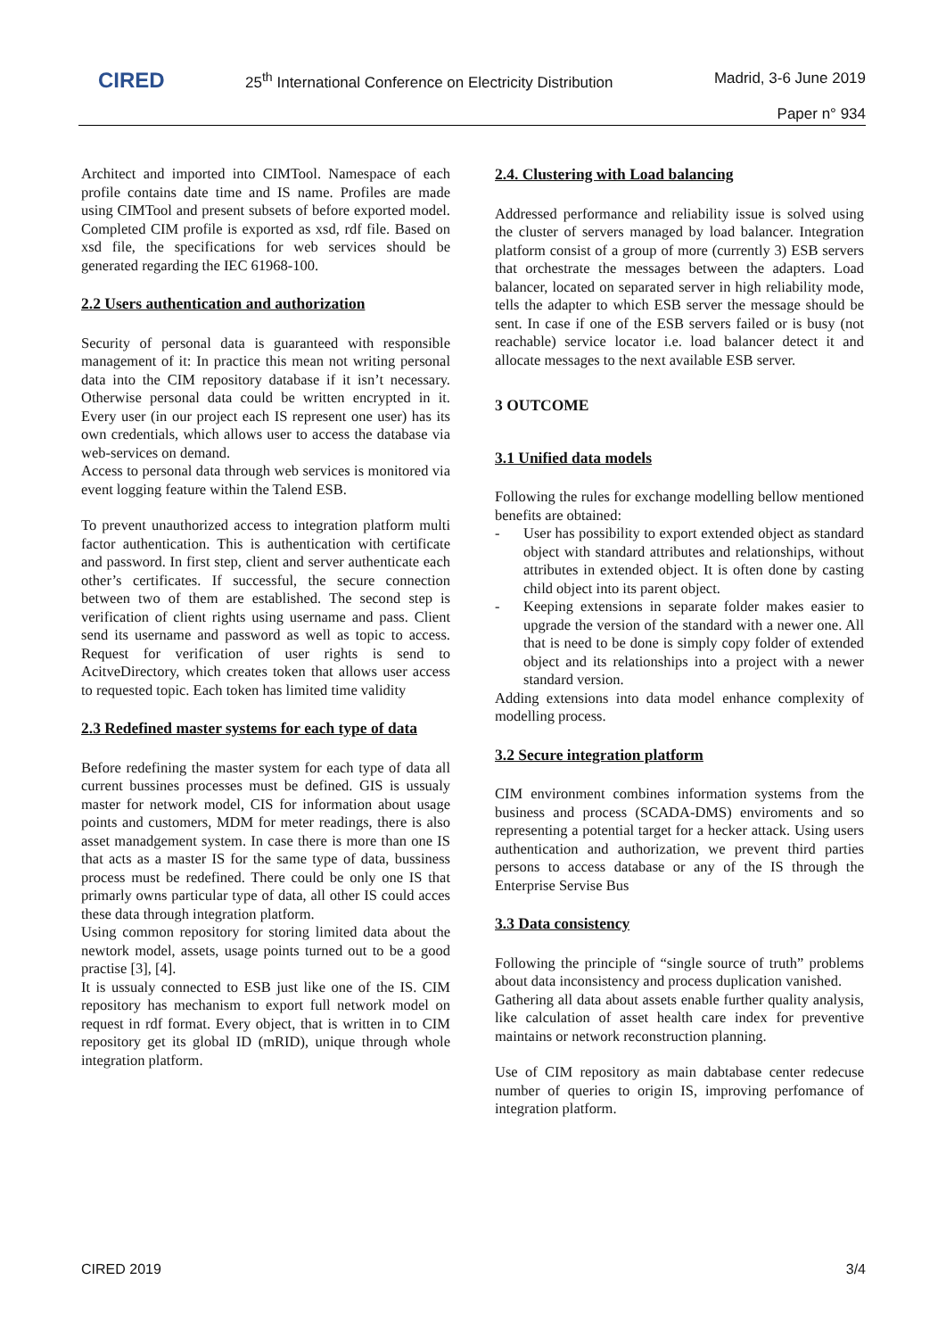CIRED
25<sup>th</sup> International Conference on Electricity Distribution
Madrid, 3-6 June 2019
Paper n° 934
Architect and imported into CIMTool. Namespace of each profile contains date time and IS name. Profiles are made using CIMTool and present subsets of before exported model. Completed CIM profile is exported as xsd, rdf file. Based on xsd file, the specifications for web services should be generated regarding the IEC 61968-100.
2.2 Users authentication and authorization
Security of personal data is guaranteed with responsible management of it: In practice this mean not writing personal data into the CIM repository database if it isn’t necessary. Otherwise personal data could be written encrypted in it. Every user (in our project each IS represent one user) has its own credentials, which allows user to access the database via web-services on demand.
Access to personal data through web services is monitored via event logging feature within the Talend ESB.
To prevent unauthorized access to integration platform multi factor authentication. This is authentication with certificate and password. In first step, client and server authenticate each other’s certificates. If successful, the secure connection between two of them are established. The second step is verification of client rights using username and pass. Client send its username and password as well as topic to access. Request for verification of user rights is send to AcitveDirectory, which creates token that allows user access to requested topic. Each token has limited time validity
2.3 Redefined master systems for each type of data
Before redefining the master system for each type of data all current bussines processes must be defined. GIS is ussualy master for network model, CIS for information about usage points and customers, MDM for meter readings, there is also asset manadgement system. In case there is more than one IS that acts as a master IS for the same type of data, bussiness process must be redefined. There could be only one IS that primarly owns particular type of data, all other IS could acces these data through integration platform.
Using common repository for storing limited data about the newtork model, assets, usage points turned out to be a good practise [3], [4].
It is ussualy connected to ESB just like one of the IS. CIM repository has mechanism to export full network model on request in rdf format. Every object, that is written in to CIM repository get its global ID (mRID), unique through whole integration platform.
2.4. Clustering with Load balancing
Addressed performance and reliability issue is solved using the cluster of servers managed by load balancer. Integration platform consist of a group of more (currently 3) ESB servers that orchestrate the messages between the adapters. Load balancer, located on separated server in high reliability mode, tells the adapter to which ESB server the message should be sent. In case if one of the ESB servers failed or is busy (not reachable) service locator i.e. load balancer detect it and allocate messages to the next available ESB server.
3 OUTCOME
3.1 Unified data models
Following the rules for exchange modelling bellow mentioned benefits are obtained:
- User has possibility to export extended object as standard object with standard attributes and relationships, without attributes in extended object. It is often done by casting child object into its parent object.
- Keeping extensions in separate folder makes easier to upgrade the version of the standard with a newer one. All that is need to be done is simply copy folder of extended object and its relationships into a project with a newer standard version.
Adding extensions into data model enhance complexity of modelling process.
3.2 Secure integration platform
CIM environment combines information systems from the business and process (SCADA-DMS) enviroments and so representing a potential target for a hecker attack. Using users authentication and authorization, we prevent third parties persons to access database or any of the IS through the Enterprise Servise Bus
3.3 Data consistency
Following the principle of “single source of truth” problems about data inconsistency and process duplication vanished.
Gathering all data about assets enable further quality analysis, like calculation of asset health care index for preventive maintains or network reconstruction planning.
Use of CIM repository as main dabtabase center redecuse number of queries to origin IS, improving perfomance of integration platform.
CIRED 2019 3/4